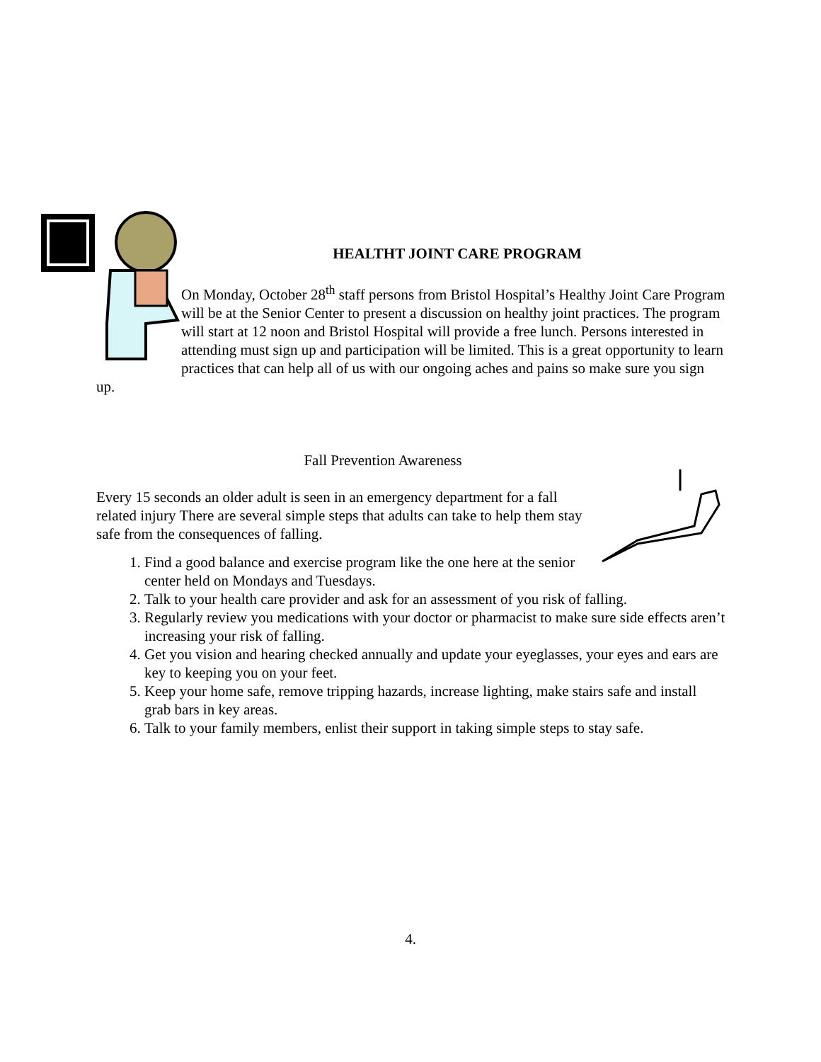HEALTHT JOINT CARE PROGRAM
On Monday, October 28<sup>th</sup> staff persons from Bristol Hospital’s Healthy Joint Care Program will be at the Senior Center to present a discussion on healthy joint practices. The program will start at 12 noon and Bristol Hospital will provide a free lunch. Persons interested in attending must sign up and participation will be limited. This is a great opportunity to learn practices that can help all of us with our ongoing aches and pains so make sure you sign up.
Fall Prevention Awareness
Every 15 seconds an older adult is seen in an emergency department for a fall related injury There are several simple steps that adults can take to help them stay safe from the consequences of falling.
1. Find a good balance and exercise program like the one here at the senior center held on Mondays and Tuesdays.
2. Talk to your health care provider and ask for an assessment of you risk of falling.
3. Regularly review you medications with your doctor or pharmacist to make sure side effects aren’t increasing your risk of falling.
4. Get you vision and hearing checked annually and update your eyeglasses, your eyes and ears are key to keeping you on your feet.
5. Keep your home safe, remove tripping hazards, increase lighting, make stairs safe and install grab bars in key areas.
6. Talk to your family members, enlist their support in taking simple steps to stay safe.
4.